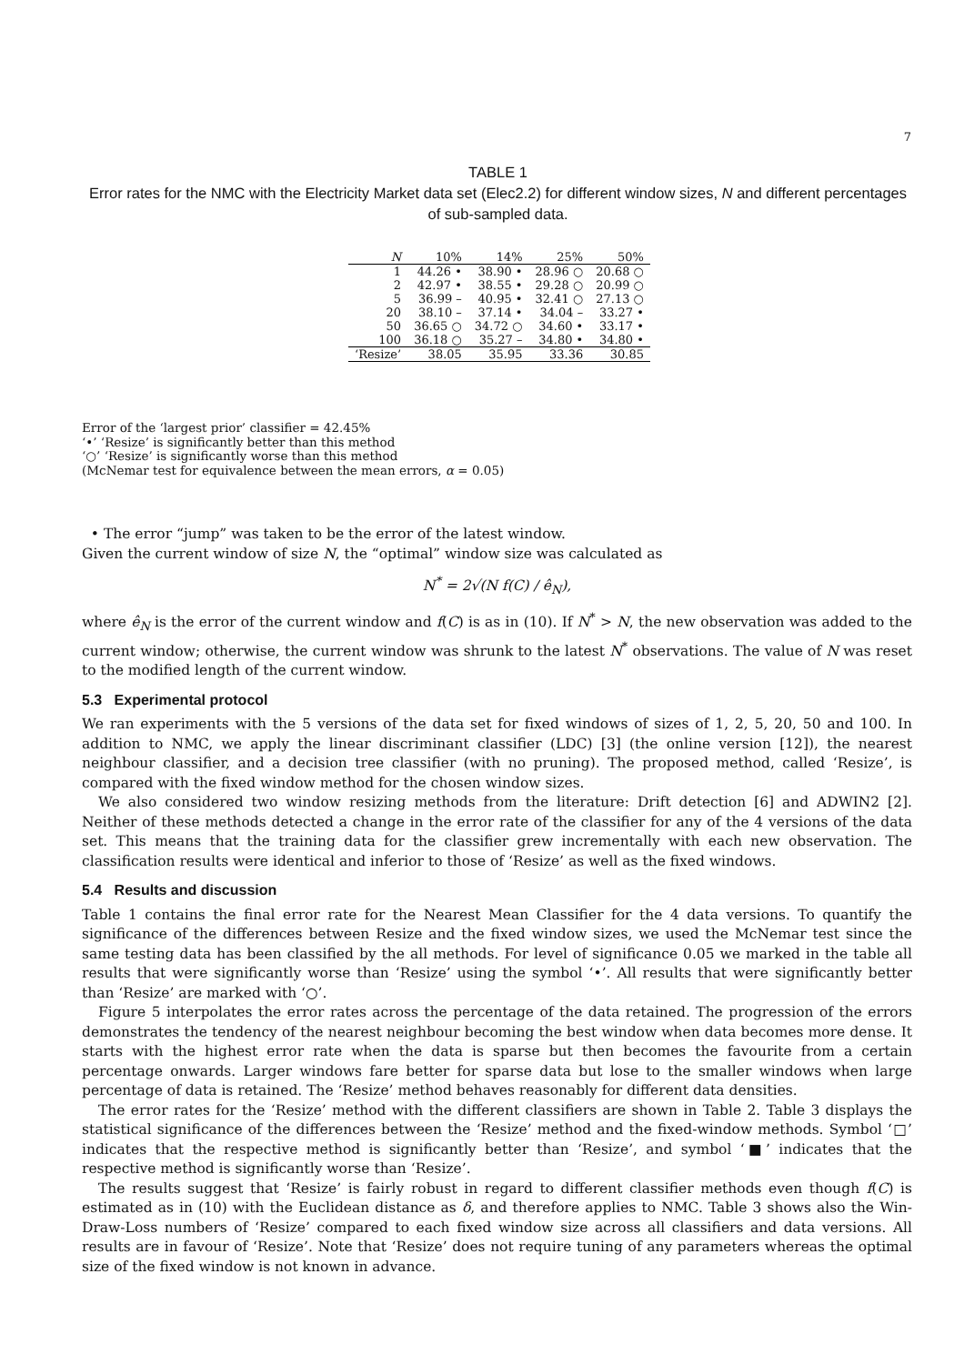7
TABLE 1
Error rates for the NMC with the Electricity Market data set (Elec2.2) for different window sizes, N and different percentages of sub-sampled data.
| N | 10% | 14% | 25% | 50% |
| --- | --- | --- | --- | --- |
| 1 | 44.26 • | 38.90 • | 28.96 ○ | 20.68 ○ |
| 2 | 42.97 • | 38.55 • | 29.28 ○ | 20.99 ○ |
| 5 | 36.99 – | 40.95 • | 32.41 ○ | 27.13 ○ |
| 20 | 38.10 – | 37.14 • | 34.04 – | 33.27 • |
| 50 | 36.65 ○ | 34.72 ○ | 34.60 • | 33.17 • |
| 100 | 36.18 ○ | 35.27 – | 34.80 • | 34.80 • |
| ‘Resize’ | 38.05 | 35.95 | 33.36 | 30.85 |
Error of the ‘largest prior’ classifier = 42.45%
‘•’ ‘Resize’ is significantly better than this method
‘○’ ‘Resize’ is significantly worse than this method
(McNemar test for equivalence between the mean errors, α = 0.05)
• The error “jump” was taken to be the error of the latest window.
Given the current window of size N, the “optimal” window size was calculated as
N<sup>*</sup> = 2√(N f(C) / ê<sub>N</sub>),
where ê<sub>N</sub> is the error of the current window and f(C) is as in (10). If N<sup>*</sup> > N, the new observation was added to the current window; otherwise, the current window was shrunk to the latest N<sup>*</sup> observations. The value of N was reset to the modified length of the current window.
5.3 Experimental protocol
We ran experiments with the 5 versions of the data set for fixed windows of sizes of 1, 2, 5, 20, 50 and 100. In addition to NMC, we apply the linear discriminant classifier (LDC) [3] (the online version [12]), the nearest neighbour classifier, and a decision tree classifier (with no pruning). The proposed method, called ‘Resize’, is compared with the fixed window method for the chosen window sizes.
We also considered two window resizing methods from the literature: Drift detection [6] and ADWIN2 [2]. Neither of these methods detected a change in the error rate of the classifier for any of the 4 versions of the data set. This means that the training data for the classifier grew incrementally with each new observation. The classification results were identical and inferior to those of ‘Resize’ as well as the fixed windows.
5.4 Results and discussion
Table 1 contains the final error rate for the Nearest Mean Classifier for the 4 data versions. To quantify the significance of the differences between Resize and the fixed window sizes, we used the McNemar test since the same testing data has been classified by the all methods. For level of significance 0.05 we marked in the table all results that were significantly worse than ‘Resize’ using the symbol ‘•’. All results that were significantly better than ‘Resize’ are marked with ‘○’.
Figure 5 interpolates the error rates across the percentage of the data retained. The progression of the errors demonstrates the tendency of the nearest neighbour becoming the best window when data becomes more dense. It starts with the highest error rate when the data is sparse but then becomes the favourite from a certain percentage onwards. Larger windows fare better for sparse data but lose to the smaller windows when large percentage of data is retained. The ‘Resize’ method behaves reasonably for different data densities.
The error rates for the ‘Resize’ method with the different classifiers are shown in Table 2. Table 3 displays the statistical significance of the differences between the ‘Resize’ method and the fixed-window methods. Symbol ‘□’ indicates that the respective method is significantly better than ‘Resize’, and symbol ‘■’ indicates that the respective method is significantly worse than ‘Resize’.
The results suggest that ‘Resize’ is fairly robust in regard to different classifier methods even though f(C) is estimated as in (10) with the Euclidean distance as δ, and therefore applies to NMC. Table 3 shows also the Win-Draw-Loss numbers of ‘Resize’ compared to each fixed window size across all classifiers and data versions. All results are in favour of ‘Resize’. Note that ‘Resize’ does not require tuning of any parameters whereas the optimal size of the fixed window is not known in advance.